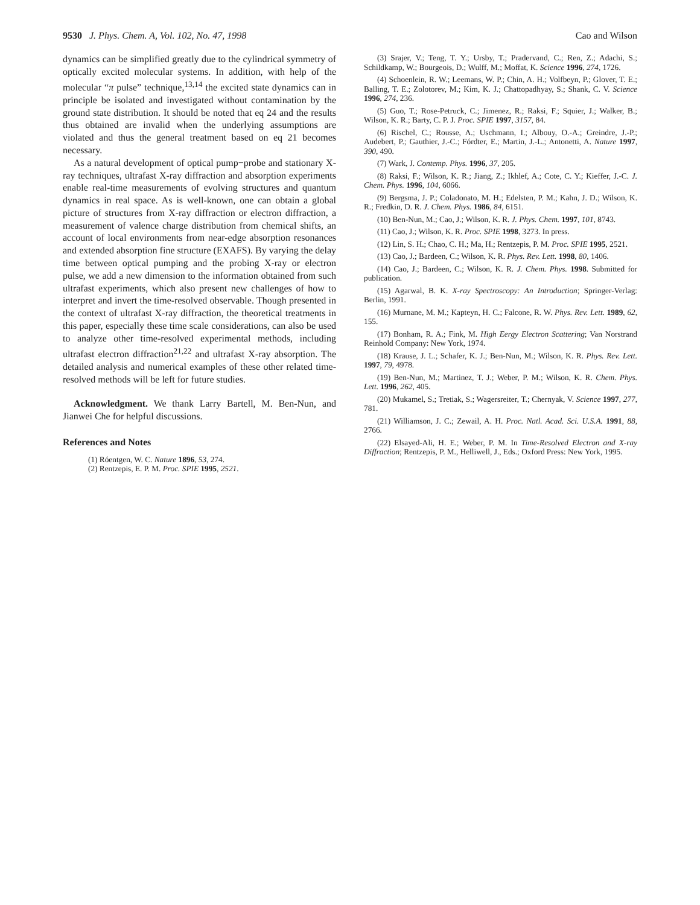9530 J. Phys. Chem. A, Vol. 102, No. 47, 1998 Cao and Wilson
dynamics can be simplified greatly due to the cylindrical symmetry of optically excited molecular systems. In addition, with help of the molecular “π pulse” technique,<sup>13,14</sup> the excited state dynamics can in principle be isolated and investigated without contamination by the ground state distribution. It should be noted that eq 24 and the results thus obtained are invalid when the underlying assumptions are violated and thus the general treatment based on eq 21 becomes necessary.
As a natural development of optical pump−probe and stationary X-ray techniques, ultrafast X-ray diffraction and absorption experiments enable real-time measurements of evolving structures and quantum dynamics in real space. As is well-known, one can obtain a global picture of structures from X-ray diffraction or electron diffraction, a measurement of valence charge distribution from chemical shifts, an account of local environments from near-edge absorption resonances and extended absorption fine structure (EXAFS). By varying the delay time between optical pumping and the probing X-ray or electron pulse, we add a new dimension to the information obtained from such ultrafast experiments, which also present new challenges of how to interpret and invert the time-resolved observable. Though presented in the context of ultrafast X-ray diffraction, the theoretical treatments in this paper, especially these time scale considerations, can also be used to analyze other time-resolved experimental methods, including ultrafast electron diffraction<sup>21,22</sup> and ultrafast X-ray absorption. The detailed analysis and numerical examples of these other related time-resolved methods will be left for future studies.
Acknowledgment. We thank Larry Bartell, M. Ben-Nun, and Jianwei Che for helpful discussions.
References and Notes
(1) Róentgen, W. C. Nature 1896, 53, 274.
(2) Rentzepis, E. P. M. Proc. SPIE 1995, 2521.
(3) Srajer, V.; Teng, T. Y.; Ursby, T.; Pradervand, C.; Ren, Z.; Adachi, S.; Schildkamp, W.; Bourgeois, D.; Wulff, M.; Moffat, K. Science 1996, 274, 1726.
(4) Schoenlein, R. W.; Leemans, W. P.; Chin, A. H.; Volfbeyn, P.; Glover, T. E.; Balling, T. E.; Zolotorev, M.; Kim, K. J.; Chattopadhyay, S.; Shank, C. V. Science 1996, 274, 236.
(5) Guo, T.; Rose-Petruck, C.; Jimenez, R.; Raksi, F.; Squier, J.; Walker, B.; Wilson, K. R.; Barty, C. P. J. Proc. SPIE 1997, 3157, 84.
(6) Rischel, C.; Rousse, A.; Uschmann, I.; Albouy, O.-A.; Greindre, J.-P.; Audebert, P.; Gauthier, J.-C.; Fórdter, E.; Martin, J.-L.; Antonetti, A. Nature 1997, 390, 490.
(7) Wark, J. Contemp. Phys. 1996, 37, 205.
(8) Raksi, F.; Wilson, K. R.; Jiang, Z.; Ikhlef, A.; Cote, C. Y.; Kieffer, J.-C. J. Chem. Phys. 1996, 104, 6066.
(9) Bergsma, J. P.; Coladonato, M. H.; Edelsten, P. M.; Kahn, J. D.; Wilson, K. R.; Fredkin, D. R. J. Chem. Phys. 1986, 84, 6151.
(10) Ben-Nun, M.; Cao, J.; Wilson, K. R. J. Phys. Chem. 1997, 101, 8743.
(11) Cao, J.; Wilson, K. R. Proc. SPIE 1998, 3273. In press.
(12) Lin, S. H.; Chao, C. H.; Ma, H.; Rentzepis, P. M. Proc. SPIE 1995, 2521.
(13) Cao, J.; Bardeen, C.; Wilson, K. R. Phys. Rev. Lett. 1998, 80, 1406.
(14) Cao, J.; Bardeen, C.; Wilson, K. R. J. Chem. Phys. 1998. Submitted for publication.
(15) Agarwal, B. K. X-ray Spectroscopy: An Introduction; Springer-Verlag: Berlin, 1991.
(16) Murnane, M. M.; Kapteyn, H. C.; Falcone, R. W. Phys. Rev. Lett. 1989, 62, 155.
(17) Bonham, R. A.; Fink, M. High Eergy Electron Scattering; Van Norstrand Reinhold Company: New York, 1974.
(18) Krause, J. L.; Schafer, K. J.; Ben-Nun, M.; Wilson, K. R. Phys. Rev. Lett. 1997, 79, 4978.
(19) Ben-Nun, M.; Martinez, T. J.; Weber, P. M.; Wilson, K. R. Chem. Phys. Lett. 1996, 262, 405.
(20) Mukamel, S.; Tretiak, S.; Wagersreiter, T.; Chernyak, V. Science 1997, 277, 781.
(21) Williamson, J. C.; Zewail, A. H. Proc. Natl. Acad. Sci. U.S.A. 1991, 88, 2766.
(22) Elsayed-Ali, H. E.; Weber, P. M. In Time-Resolved Electron and X-ray Diffraction; Rentzepis, P. M., Helliwell, J., Eds.; Oxford Press: New York, 1995.